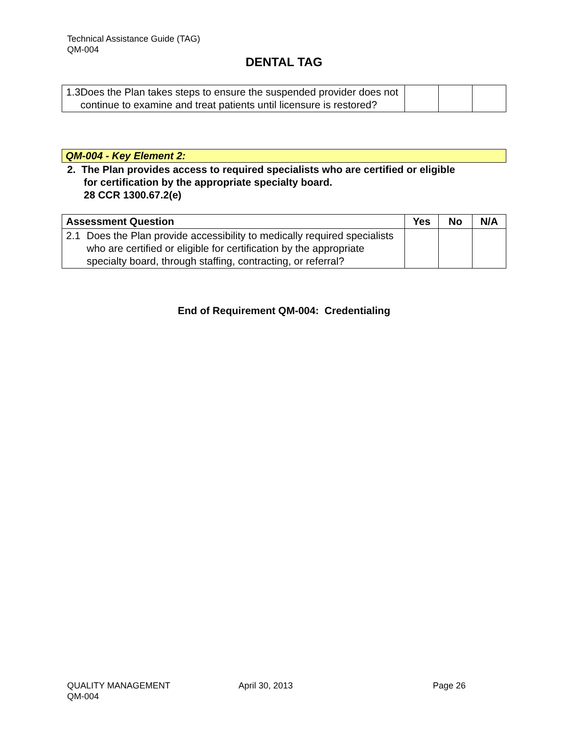Technical Assistance Guide (TAG)
QM-004
DENTAL TAG
| 1.3 Does the Plan takes steps to ensure the suspended provider does not continue to examine and treat patients until licensure is restored? | | | |
QM-004 - Key Element 2:
2. The Plan provides access to required specialists who are certified or eligible
for certification by the appropriate specialty board.
28 CCR 1300.67.2(e)
| Assessment Question | Yes | No | N/A |
| --- | --- | --- | --- |
| 2.1 Does the Plan provide accessibility to medically required specialists who are certified or eligible for certification by the appropriate specialty board, through staffing, contracting, or referral? | | | |
End of Requirement QM-004: Credentialing
QUALITY MANAGEMENT
QM-004
April 30, 2013 Page 26